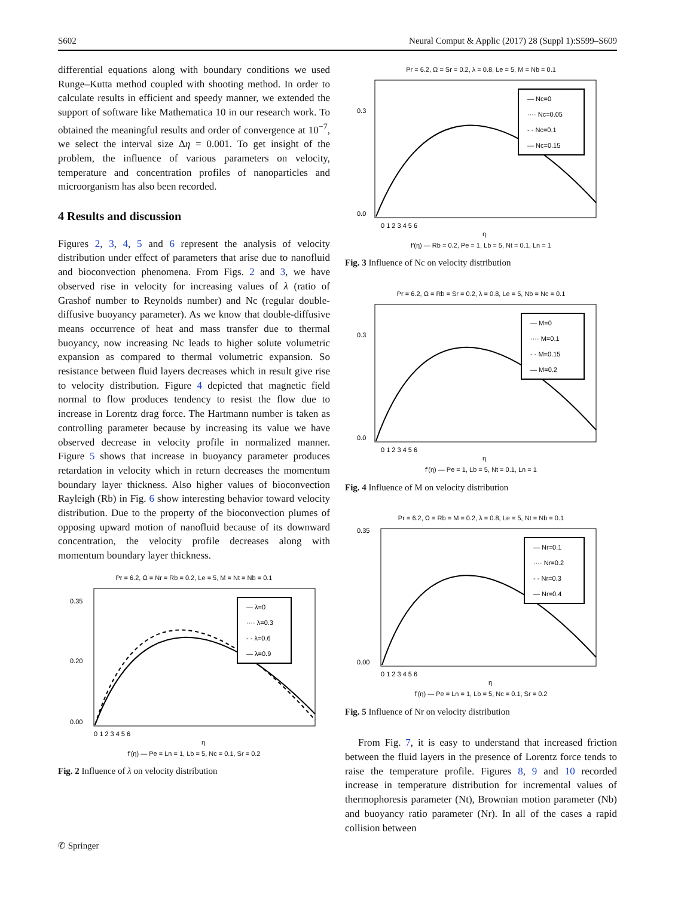S602 Neural Comput & Applic (2017) 28 (Suppl 1):S599–S609
differential equations along with boundary conditions we used Runge–Kutta method coupled with shooting method. In order to calculate results in efficient and speedy manner, we extended the support of software like Mathematica 10 in our research work. To obtained the meaningful results and order of convergence at 10<sup>−7</sup>, we select the interval size Δη = 0.001. To get insight of the problem, the influence of various parameters on velocity, temperature and concentration profiles of nanoparticles and microorganism has also been recorded.
4 Results and discussion
Figures 2, 3, 4, 5 and 6 represent the analysis of velocity distribution under effect of parameters that arise due to nanofluid and bioconvection phenomena. From Figs. 2 and 3, we have observed rise in velocity for increasing values of λ (ratio of Grashof number to Reynolds number) and Nc (regular double-diffusive buoyancy parameter). As we know that double-diffusive means occurrence of heat and mass transfer due to thermal buoyancy, now increasing Nc leads to higher solute volumetric expansion as compared to thermal volumetric expansion. So resistance between fluid layers decreases which in result give rise to velocity distribution. Figure 4 depicted that magnetic field normal to flow produces tendency to resist the flow due to increase in Lorentz drag force. The Hartmann number is taken as controlling parameter because by increasing its value we have observed decrease in velocity profile in normalized manner. Figure 5 shows that increase in buoyancy parameter produces retardation in velocity which in return decreases the momentum boundary layer thickness. Also higher values of bioconvection Rayleigh (Rb) in Fig. 6 show interesting behavior toward velocity distribution. Due to the property of the bioconvection plumes of opposing upward motion of nanofluid because of its downward concentration, the velocity profile decreases along with momentum boundary layer thickness.
Pr = 6.2, Ω = Nr = Rb = 0.2, Le = 5, M = Nt = Nb = 0.1
— λ=0
···· λ=0.3
- - λ=0.6
— λ=0.9
0.35
0.20
0.00
0 1 2 3 4 5 6
η
f'(η) — Pe = Ln = 1, Lb = 5, Nc = 0.1, Sr = 0.2
Fig. 2 Influence of λ on velocity distribution
Pr = 6.2, Ω = Sr = 0.2, λ = 0.8, Le = 5, M = Nb = 0.1
— Nc=0
···· Nc=0.05
- - Nc=0.1
— Nc=0.15
0.3
0.0
0 1 2 3 4 5 6
η
f'(η) — Rb = 0.2, Pe = 1, Lb = 5, Nt = 0.1, Ln = 1
Fig. 3 Influence of Nc on velocity distribution
Pr = 6.2, Ω = Rb = Sr = 0.2, λ = 0.8, Le = 5, Nb = Nc = 0.1
— M=0
···· M=0.1
- - M=0.15
— M=0.2
0.3
0.0
0 1 2 3 4 5 6
η
f'(η) — Pe = 1, Lb = 5, Nt = 0.1, Ln = 1
Fig. 4 Influence of M on velocity distribution
Pr = 6.2, Ω = Rb = M = 0.2, λ = 0.8, Le = 5, Nt = Nb = 0.1
— Nr=0.1
···· Nr=0.2
- - Nr=0.3
— Nr=0.4
0.35
0.00
0 1 2 3 4 5 6
η
f'(η) — Pe = Ln = 1, Lb = 5, Nc = 0.1, Sr = 0.2
Fig. 5 Influence of Nr on velocity distribution
From Fig. 7, it is easy to understand that increased friction between the fluid layers in the presence of Lorentz force tends to raise the temperature profile. Figures 8, 9 and 10 recorded increase in temperature distribution for incremental values of thermophoresis parameter (Nt), Brownian motion parameter (Nb) and buoyancy ratio parameter (Nr). In all of the cases a rapid collision between
✆ Springer